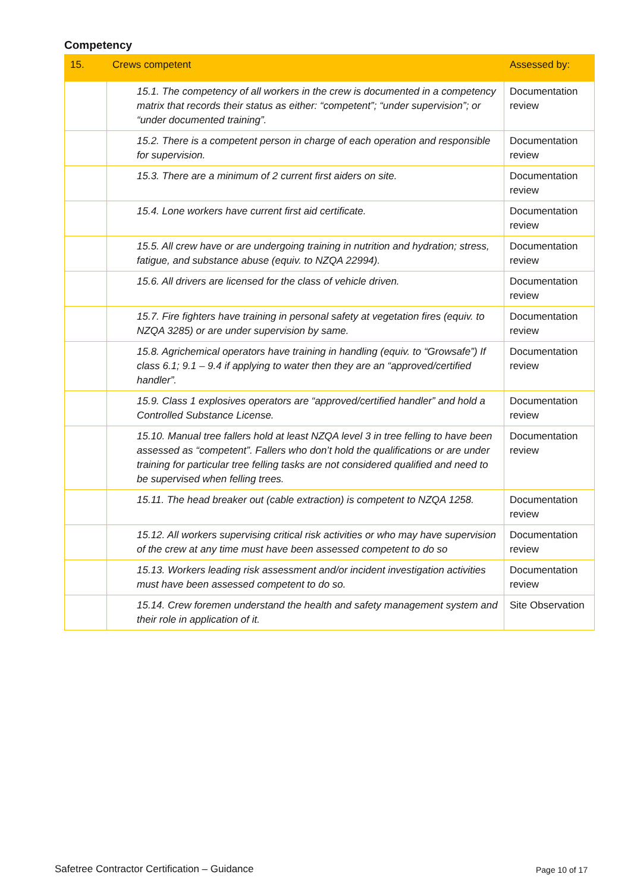Competency
| 15. | Crews competent | Assessed by: |
| --- | --- | --- |
| | 15.1. The competency of all workers in the crew is documented in a competency matrix that records their status as either: “competent”; “under supervision”; or “under documented training”. | Documentation review |
| | 15.2. There is a competent person in charge of each operation and responsible for supervision. | Documentation review |
| | 15.3. There are a minimum of 2 current first aiders on site. | Documentation review |
| | 15.4. Lone workers have current first aid certificate. | Documentation review |
| | 15.5. All crew have or are undergoing training in nutrition and hydration; stress, fatigue, and substance abuse (equiv. to NZQA 22994). | Documentation review |
| | 15.6. All drivers are licensed for the class of vehicle driven. | Documentation review |
| | 15.7. Fire fighters have training in personal safety at vegetation fires (equiv. to NZQA 3285) or are under supervision by same. | Documentation review |
| | 15.8. Agrichemical operators have training in handling (equiv. to “Growsafe”) If class 6.1; 9.1 – 9.4 if applying to water then they are an “approved/certified handler”. | Documentation review |
| | 15.9. Class 1 explosives operators are “approved/certified handler” and hold a Controlled Substance License. | Documentation review |
| | 15.10. Manual tree fallers hold at least NZQA level 3 in tree felling to have been assessed as “competent”. Fallers who don’t hold the qualifications or are under training for particular tree felling tasks are not considered qualified and need to be supervised when felling trees. | Documentation review |
| | 15.11. The head breaker out (cable extraction) is competent to NZQA 1258. | Documentation review |
| | 15.12. All workers supervising critical risk activities or who may have supervision of the crew at any time must have been assessed competent to do so | Documentation review |
| | 15.13. Workers leading risk assessment and/or incident investigation activities must have been assessed competent to do so. | Documentation review |
| | 15.14. Crew foremen understand the health and safety management system and their role in application of it. | Site Observation |
Safetree Contractor Certification – Guidance
Page 10 of 17